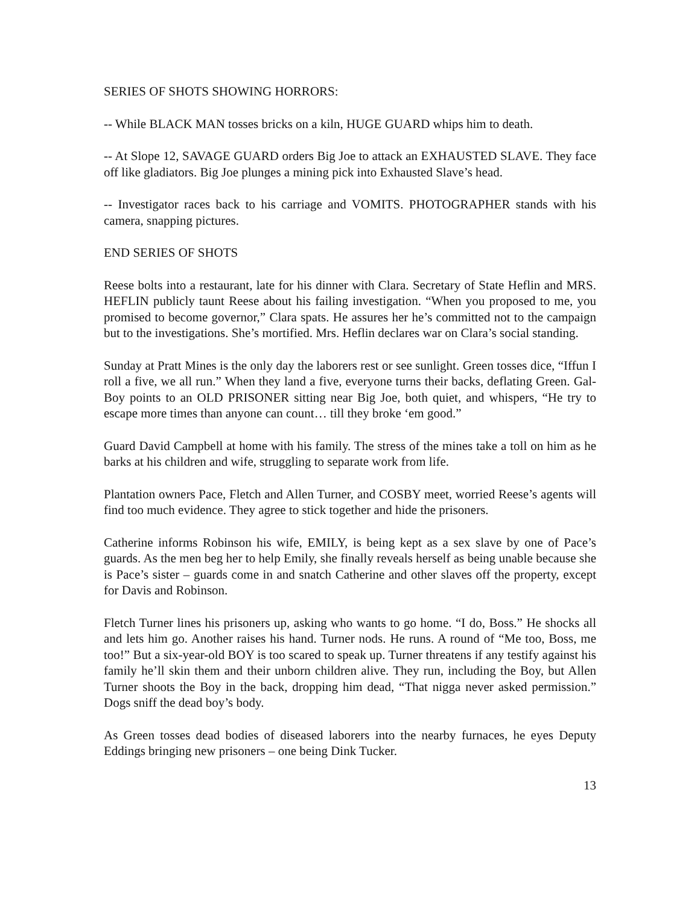SERIES OF SHOTS SHOWING HORRORS:
-- While BLACK MAN tosses bricks on a kiln, HUGE GUARD whips him to death.
-- At Slope 12, SAVAGE GUARD orders Big Joe to attack an EXHAUSTED SLAVE. They face off like gladiators. Big Joe plunges a mining pick into Exhausted Slave’s head.
-- Investigator races back to his carriage and VOMITS. PHOTOGRAPHER stands with his camera, snapping pictures.
END SERIES OF SHOTS
Reese bolts into a restaurant, late for his dinner with Clara. Secretary of State Heflin and MRS. HEFLIN publicly taunt Reese about his failing investigation. “When you proposed to me, you promised to become governor,” Clara spats. He assures her he’s committed not to the campaign but to the investigations. She’s mortified. Mrs. Heflin declares war on Clara’s social standing.
Sunday at Pratt Mines is the only day the laborers rest or see sunlight. Green tosses dice, “Iffun I roll a five, we all run.” When they land a five, everyone turns their backs, deflating Green. Gal-Boy points to an OLD PRISONER sitting near Big Joe, both quiet, and whispers, “He try to escape more times than anyone can count… till they broke ‘em good.”
Guard David Campbell at home with his family. The stress of the mines take a toll on him as he barks at his children and wife, struggling to separate work from life.
Plantation owners Pace, Fletch and Allen Turner, and COSBY meet, worried Reese’s agents will find too much evidence. They agree to stick together and hide the prisoners.
Catherine informs Robinson his wife, EMILY, is being kept as a sex slave by one of Pace’s guards. As the men beg her to help Emily, she finally reveals herself as being unable because she is Pace’s sister – guards come in and snatch Catherine and other slaves off the property, except for Davis and Robinson.
Fletch Turner lines his prisoners up, asking who wants to go home. “I do, Boss.” He shocks all and lets him go. Another raises his hand. Turner nods. He runs. A round of “Me too, Boss, me too!” But a six-year-old BOY is too scared to speak up. Turner threatens if any testify against his family he’ll skin them and their unborn children alive. They run, including the Boy, but Allen Turner shoots the Boy in the back, dropping him dead, “That nigga never asked permission.” Dogs sniff the dead boy’s body.
As Green tosses dead bodies of diseased laborers into the nearby furnaces, he eyes Deputy Eddings bringing new prisoners – one being Dink Tucker.
13